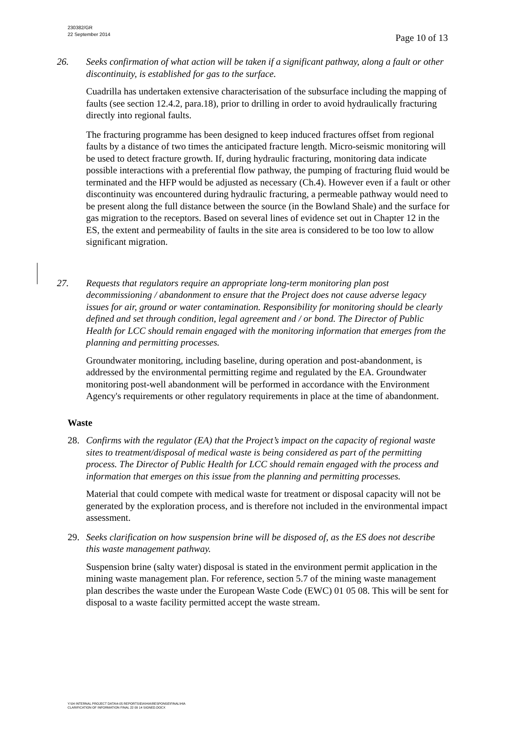230382/GR
22 September 2014
Page 10 of 13
26. Seeks confirmation of what action will be taken if a significant pathway, along a fault or other discontinuity, is established for gas to the surface.
Cuadrilla has undertaken extensive characterisation of the subsurface including the mapping of faults (see section 12.4.2, para.18), prior to drilling in order to avoid hydraulically fracturing directly into regional faults.
The fracturing programme has been designed to keep induced fractures offset from regional faults by a distance of two times the anticipated fracture length. Micro-seismic monitoring will be used to detect fracture growth. If, during hydraulic fracturing, monitoring data indicate possible interactions with a preferential flow pathway, the pumping of fracturing fluid would be terminated and the HFP would be adjusted as necessary (Ch.4). However even if a fault or other discontinuity was encountered during hydraulic fracturing, a permeable pathway would need to be present along the full distance between the source (in the Bowland Shale) and the surface for gas migration to the receptors. Based on several lines of evidence set out in Chapter 12 in the ES, the extent and permeability of faults in the site area is considered to be too low to allow significant migration.
27. Requests that regulators require an appropriate long-term monitoring plan post decommissioning / abandonment to ensure that the Project does not cause adverse legacy issues for air, ground or water contamination. Responsibility for monitoring should be clearly defined and set through condition, legal agreement and / or bond. The Director of Public Health for LCC should remain engaged with the monitoring information that emerges from the planning and permitting processes.
Groundwater monitoring, including baseline, during operation and post-abandonment, is addressed by the environmental permitting regime and regulated by the EA. Groundwater monitoring post-well abandonment will be performed in accordance with the Environment Agency's requirements or other regulatory requirements in place at the time of abandonment.
Waste
28. Confirms with the regulator (EA) that the Project’s impact on the capacity of regional waste sites to treatment/disposal of medical waste is being considered as part of the permitting process. The Director of Public Health for LCC should remain engaged with the process and information that emerges on this issue from the planning and permitting processes.
Material that could compete with medical waste for treatment or disposal capacity will not be generated by the exploration process, and is therefore not included in the environmental impact assessment.
29. Seeks clarification on how suspension brine will be disposed of, as the ES does not describe this waste management pathway.
Suspension brine (salty water) disposal is stated in the environment permit application in the mining waste management plan. For reference, section 5.7 of the mining waste management plan describes the waste under the European Waste Code (EWC) 01 05 08. This will be sent for disposal to a waste facility permitted accept the waste stream.
Y:\04 INTERNAL PROJECT DATA\4-05 REPORTS\EIA\HIA\RESPONSE\FINAL\HIA
CLARIFICATION OF INFORMATION FINAL 22 09 14 SIGNED.DOCX